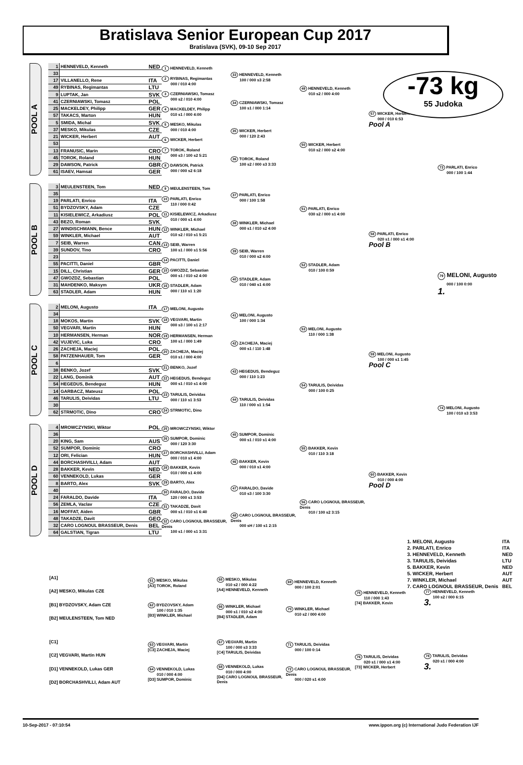Bratislava Senior European Cup 2017
Bratislava (SVK), 09-10 Sep 2017
-73 kg
55 Judoka
POOL A
| 1 | HENNEVELD, Kenneth | NED |
| 33 | | |
| 17 | VILLANELLO, Rene | ITA |
| 49 | RYBINAS, Regimantas | LTU |
| 9 | LUPTAK, Jan | SVK |
| 41 | CZERNIAWSKI, Tomasz | POL |
| 25 | MACKELDEY, Philipp | GER |
| 57 | TAKACS, Marton | HUN |
| 5 | SMIDA, Michal | SVK |
| 37 | MESKO, Mikulas | CZE |
| 21 | WICKER, Herbert | AUT |
| 53 | | |
| 13 | FRANUSIC, Marin | CRO |
| 45 | TOROK, Roland | HUN |
| 29 | DAWSON, Patrick | GBR |
| 61 | ISAEV, Hamsat | GER |
1 HENNEVELD, Kenneth
2 RYBINAS, Regimantas
000 / 010 4:00
3 CZERNIAWSKI, Tomasz
000 s2 / 010 4:00
4 MACKELDEY, Philipp
010 s1 / 000 4:00
5 MESKO, Mikulas
000 / 010 4:00
6 WICKER, Herbert
7 TOROK, Roland
000 s3 / 100 s2 5:21
8 DAWSON, Patrick
000 / 000 s2 6:18
33 HENNEVELD, Kenneth
100 / 000 s3 2:58
34 CZERNIAWSKI, Tomasz
100 s1 / 000 1:14
35 WICKER, Herbert
000 / 120 2:43
36 TOROK, Roland
100 s2 / 000 s3 3:33
49 HENNEVELD, Kenneth
010 s2 / 000 4:00
50 WICKER, Herbert
010 s2 / 000 s2 4:00
57 WICKER, Herbert
000 / 010 6:53
Pool A
73 PARLATI, Enrico
000 / 100 1:44
POOL B
| 3 | MEULENSTEEN, Tom | NED |
| 35 | | |
| 19 | PARLATI, Enrico | ITA |
| 51 | BYDZOVSKY, Adam | CZE |
| 11 | KISIELEWICZ, Arkadiusz | POL |
| 43 | BEZO, Roman | SVK |
| 27 | WINDISCHMANN, Bence | HUN |
| 59 | WINKLER, Michael | AUT |
| 7 | SEIB, Warren | CAN |
| 39 | SUNDOV, Tino | CRO |
| 23 | | |
| 55 | PACITTI, Daniel | GBR |
| 15 | DILL, Christian | GER |
| 47 | GWOZDZ, Sebastian | POL |
| 31 | MAHDENKO, Maksym | UKR |
| 63 | STADLER, Adam | HUN |
9 MEULENSTEEN, Tom
10 PARLATI, Enrico
110 / 000 0:42
11 KISIELEWICZ, Arkadiusz
010 / 000 s1 4:00
12 WINKLER, Michael
010 s2 / 010 s1 5:21
13 SEIB, Warren
100 s1 / 000 s1 5:56
14 PACITTI, Daniel
15 GWOZDZ, Sebastian
000 s1 / 010 s2 4:00
16 STADLER, Adam
000 / 110 s1 1:20
37 PARLATI, Enrico
000 / 100 1:58
38 WINKLER, Michael
000 s1 / 010 s2 4:00
39 SEIB, Warren
010 / 000 s2 4:00
40 STADLER, Adam
010 / 040 s1 4:00
51 PARLATI, Enrico
030 s2 / 000 s1 4:00
52 STADLER, Adam
010 / 100 0:59
58 PARLATI, Enrico
020 s1 / 000 s1 4:00
Pool B
79 MELONI, Augusto
000 / 100 0:00
1.
POOL C
| 2 | MELONI, Augusto | ITA |
| 34 | | |
| 18 | MOKOS, Martin | SVK |
| 50 | VEGVARI, Martin | HUN |
| 10 | HERMANSEN, Herman | NOR |
| 42 | VUJEVIC, Luka | CRO |
| 26 | ZACHEJA, Maciej | POL |
| 58 | PATZENHAUER, Tom | GER |
| 6 | | |
| 38 | BENKO, Jozef | SVK |
| 22 | LANG, Dominik | AUT |
| 54 | HEGEDUS, Bendeguz | HUN |
| 14 | GARBACZ, Mateusz | POL |
| 46 | TARULIS, Deividas | LTU |
| 30 | | |
| 62 | STRMOTIC, Dino | CRO |
17 MELONI, Augusto
18 VEGVARI, Martin
000 s3 / 100 s1 2:17
19 HERMANSEN, Herman
100 s1 / 000 1:49
20 ZACHEJA, Maciej
010 s1 / 000 4:00
21 BENKO, Jozef
22 HEGEDUS, Bendeguz
000 s1 / 010 s1 4:00
23 TARULIS, Deividas
000 / 110 s1 3:53
24 STRMOTIC, Dino
41 MELONI, Augusto
100 / 000 1:34
42 ZACHEJA, Maciej
000 s1 / 110 1:48
43 HEGEDUS, Bendeguz
000 / 110 1:23
44 TARULIS, Deividas
110 / 000 s1 1:54
53 MELONI, Augusto
110 / 000 1:38
54 TARULIS, Deividas
000 / 100 0:25
59 MELONI, Augusto
100 / 000 s1 1:45
Pool C
74 MELONI, Augusto
100 / 010 s3 3:53
POOL D
| 4 | MROWCZYNSKI, Wiktor | POL |
| 36 | | |
| 20 | KING, Sam | AUS |
| 52 | SUMPOR, Dominic | CRO |
| 12 | ORI, Felician | HUN |
| 44 | BORCHASHVILLI, Adam | AUT |
| 28 | BAKKER, Kevin | NED |
| 60 | VENNEKOLD, Lukas | GER |
| 8 | BARTO, Alex | SVK |
| 40 | | |
| 24 | FARALDO, Davide | ITA |
| 56 | ZEMLA, Vaclav | CZE |
| 16 | MOFFAT, Aiden | GBR |
| 48 | TAKADZE, Davit | GEO |
| 32 | CARO LOGNOUL BRASSEUR, Denis | BEL |
| 64 | GALSTIAN, Tigran | LTU |
25 MROWCZYNSKI, Wiktor
26 SUMPOR, Dominic
000 / 120 3:30
27 BORCHASHVILLI, Adam
000 / 010 s1 4:00
28 BAKKER, Kevin
010 / 000 s1 4:00
29 BARTO, Alex
30 FARALDO, Davide
120 / 000 s1 3:53
31 TAKADZE, Davit
000 s1 / 010 s1 6:40
32 CARO LOGNOUL BRASSEUR, Denis
100 s1 / 000 s1 3:31
45 SUMPOR, Dominic
000 s1 / 010 s1 4:00
46 BAKKER, Kevin
000 / 010 s1 4:00
47 FARALDO, Davide
010 s3 / 100 3:30
48 CARO LOGNOUL BRASSEUR, Denis
000 sH / 100 s1 2:15
55 BAKKER, Kevin
010 / 110 3:18
56 CARO LOGNOUL BRASSEUR, Denis
010 / 100 s2 3:15
60 BAKKER, Kevin
010 / 000 4:00
Pool D
| 1. MELONI, Augusto | ITA |
| 2. PARLATI, Enrico | ITA |
| 3. HENNEVELD, Kenneth | NED |
| 3. TARULIS, Deividas | LTU |
| 5. BAKKER, Kevin | NED |
| 5. WICKER, Herbert | AUT |
| 7. WINKLER, Michael | AUT |
| 7. CARO LOGNOUL BRASSEUR, Denis | BEL |
[A1]
[A2] MESKO, Mikulas CZE
[B1] BYDZOVSKY, Adam CZE
[B2] MEULENSTEEN, Tom NED
61 MESKO, Mikulas
[A3] TOROK, Roland
62 BYDZOVSKY, Adam
100 / 010 1:35
[B3] WINKLER, Michael
65 MESKO, Mikulas
010 s2 / 000 4:22
[A4] HENNEVELD, Kenneth
66 WINKLER, Michael
000 s1 / 010 s2 4:00
[B4] STADLER, Adam
69 HENNEVELD, Kenneth
000 / 100 2:01
70 WINKLER, Michael
010 s2 / 000 4:00
75 HENNEVELD, Kenneth
110 / 000 1:43
[74] BAKKER, Kevin
77 HENNEVELD, Kenneth
100 s2 / 000 6:15
3.
[C1]
[C2] VEGVARI, Martin HUN
[D1] VENNEKOLD, Lukas GER
[D2] BORCHASHVILLI, Adam AUT
63 VEGVARI, Martin
[C3] ZACHEJA, Maciej
64 VENNEKOLD, Lukas
010 / 000 4:00
[D3] SUMPOR, Dominic
67 VEGVARI, Martin
100 / 000 s3 3:33
[C4] TARULIS, Deividas
68 VENNEKOLD, Lukas
010 / 000 4:00
[D4] CARO LOGNOUL BRASSEUR, Denis
71 TARULIS, Deividas
000 / 100 0:14
72 CARO LOGNOUL BRASSEUR, Denis
000 / 020 s1 4:00
76 TARULIS, Deividas
020 s1 / 000 s1 4:00
[73] WICKER, Herbert
78 TARULIS, Deividas
020 s1 / 000 4:00
3.
10-Sep-2017 - 07:10:54 www.ippon.org (c) International Judo Federation IJF